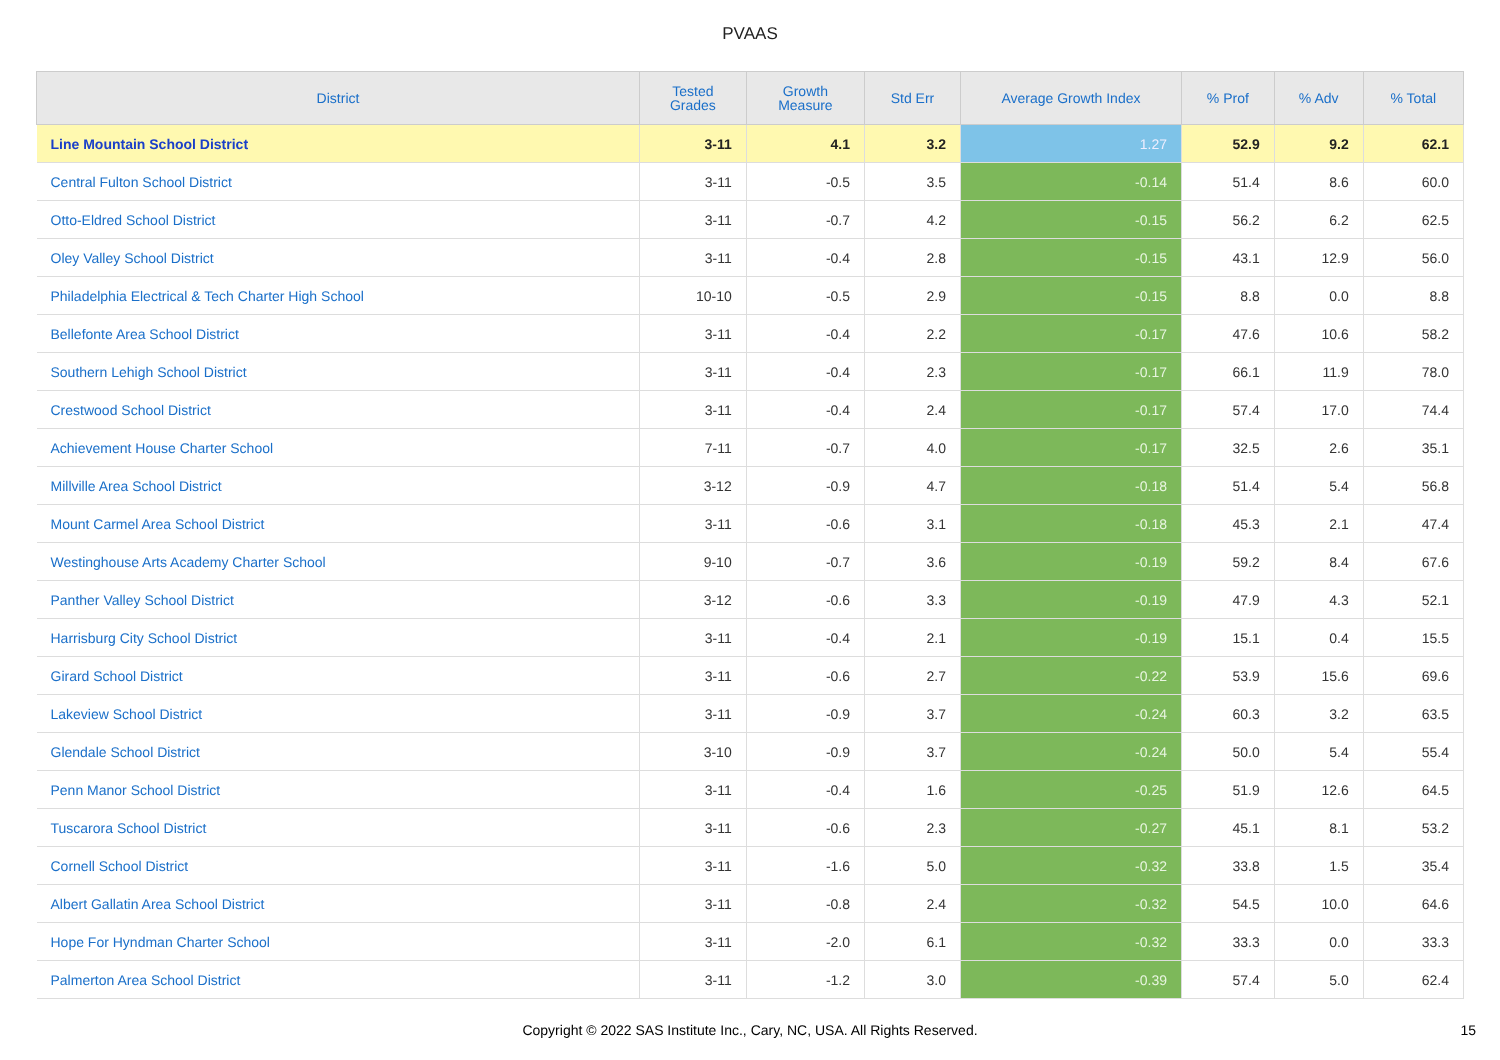PVAAS
| District | Tested Grades | Growth Measure | Std Err | Average Growth Index | % Prof | % Adv | % Total |
| --- | --- | --- | --- | --- | --- | --- | --- |
| Line Mountain School District | 3-11 | 4.1 | 3.2 | 1.27 | 52.9 | 9.2 | 62.1 |
| Central Fulton School District | 3-11 | -0.5 | 3.5 | -0.14 | 51.4 | 8.6 | 60.0 |
| Otto-Eldred School District | 3-11 | -0.7 | 4.2 | -0.15 | 56.2 | 6.2 | 62.5 |
| Oley Valley School District | 3-11 | -0.4 | 2.8 | -0.15 | 43.1 | 12.9 | 56.0 |
| Philadelphia Electrical & Tech Charter High School | 10-10 | -0.5 | 2.9 | -0.15 | 8.8 | 0.0 | 8.8 |
| Bellefonte Area School District | 3-11 | -0.4 | 2.2 | -0.17 | 47.6 | 10.6 | 58.2 |
| Southern Lehigh School District | 3-11 | -0.4 | 2.3 | -0.17 | 66.1 | 11.9 | 78.0 |
| Crestwood School District | 3-11 | -0.4 | 2.4 | -0.17 | 57.4 | 17.0 | 74.4 |
| Achievement House Charter School | 7-11 | -0.7 | 4.0 | -0.17 | 32.5 | 2.6 | 35.1 |
| Millville Area School District | 3-12 | -0.9 | 4.7 | -0.18 | 51.4 | 5.4 | 56.8 |
| Mount Carmel Area School District | 3-11 | -0.6 | 3.1 | -0.18 | 45.3 | 2.1 | 47.4 |
| Westinghouse Arts Academy Charter School | 9-10 | -0.7 | 3.6 | -0.19 | 59.2 | 8.4 | 67.6 |
| Panther Valley School District | 3-12 | -0.6 | 3.3 | -0.19 | 47.9 | 4.3 | 52.1 |
| Harrisburg City School District | 3-11 | -0.4 | 2.1 | -0.19 | 15.1 | 0.4 | 15.5 |
| Girard School District | 3-11 | -0.6 | 2.7 | -0.22 | 53.9 | 15.6 | 69.6 |
| Lakeview School District | 3-11 | -0.9 | 3.7 | -0.24 | 60.3 | 3.2 | 63.5 |
| Glendale School District | 3-10 | -0.9 | 3.7 | -0.24 | 50.0 | 5.4 | 55.4 |
| Penn Manor School District | 3-11 | -0.4 | 1.6 | -0.25 | 51.9 | 12.6 | 64.5 |
| Tuscarora School District | 3-11 | -0.6 | 2.3 | -0.27 | 45.1 | 8.1 | 53.2 |
| Cornell School District | 3-11 | -1.6 | 5.0 | -0.32 | 33.8 | 1.5 | 35.4 |
| Albert Gallatin Area School District | 3-11 | -0.8 | 2.4 | -0.32 | 54.5 | 10.0 | 64.6 |
| Hope For Hyndman Charter School | 3-11 | -2.0 | 6.1 | -0.32 | 33.3 | 0.0 | 33.3 |
| Palmerton Area School District | 3-11 | -1.2 | 3.0 | -0.39 | 57.4 | 5.0 | 62.4 |
Copyright © 2022 SAS Institute Inc., Cary, NC, USA. All Rights Reserved. 15